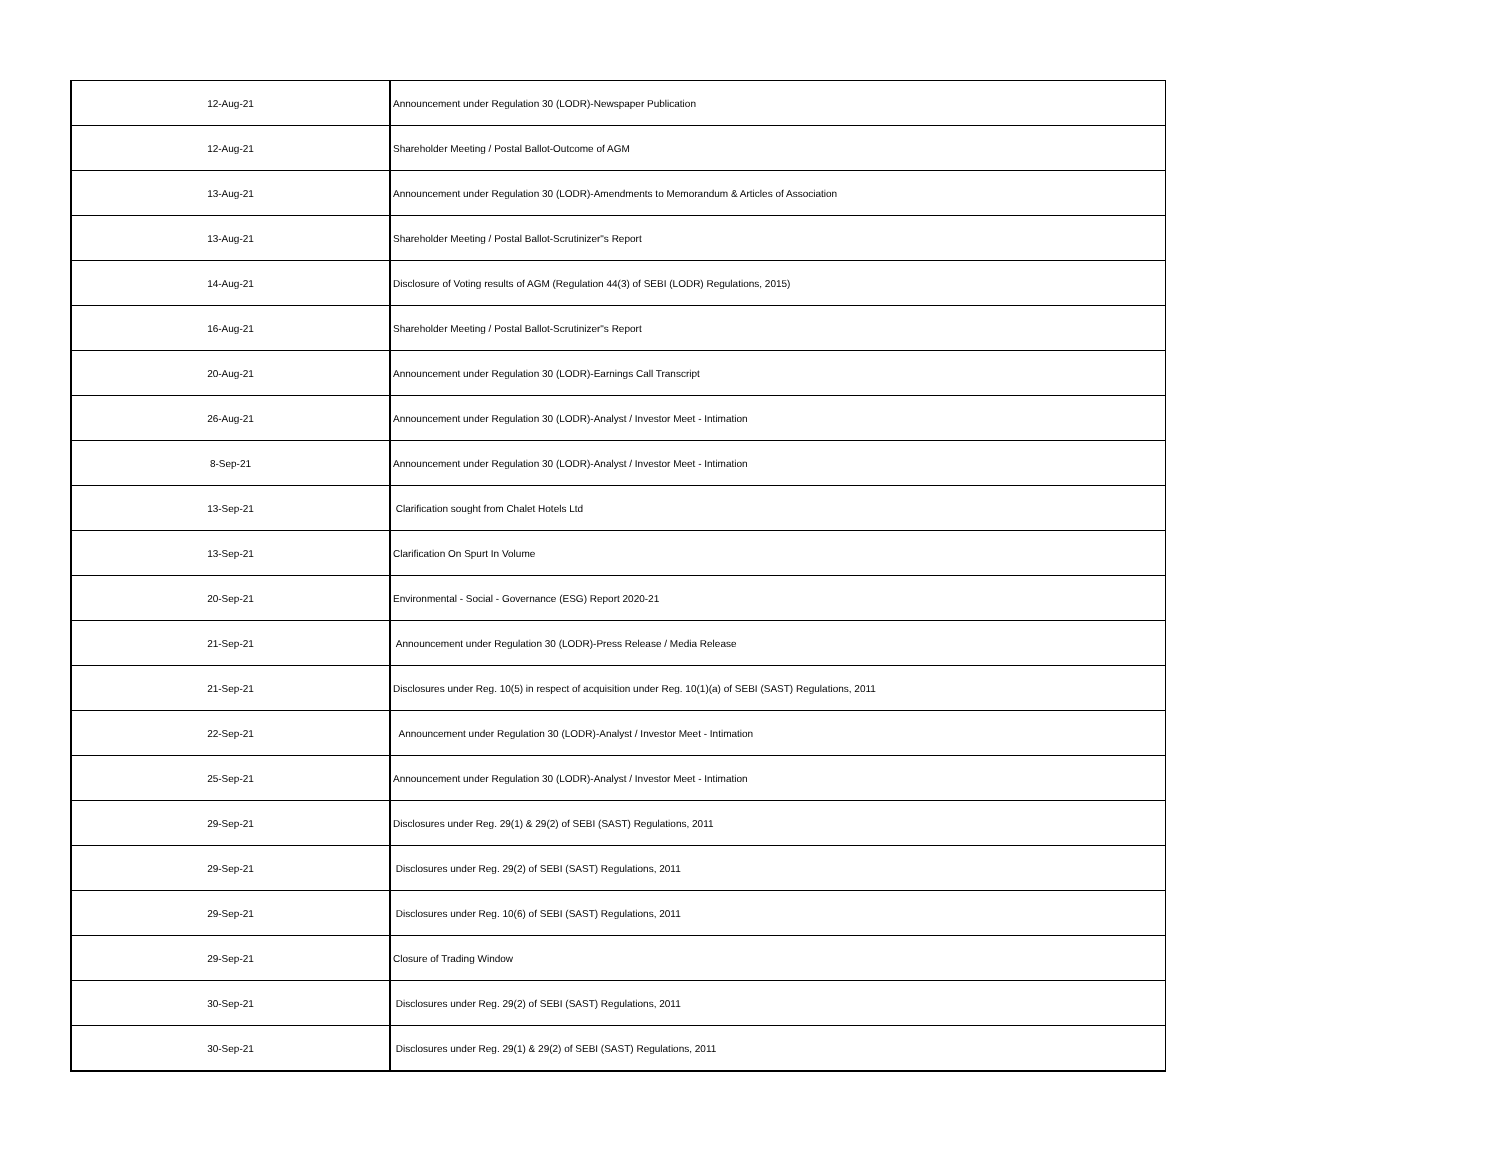| 12-Aug-21 | Announcement under Regulation 30 (LODR)-Newspaper Publication |
| 12-Aug-21 | Shareholder Meeting / Postal Ballot-Outcome of AGM |
| 13-Aug-21 | Announcement under Regulation 30 (LODR)-Amendments to Memorandum & Articles of Association |
| 13-Aug-21 | Shareholder Meeting / Postal Ballot-Scrutinizer"s Report |
| 14-Aug-21 | Disclosure of Voting results of AGM (Regulation 44(3) of SEBI (LODR) Regulations, 2015) |
| 16-Aug-21 | Shareholder Meeting / Postal Ballot-Scrutinizer"s Report |
| 20-Aug-21 | Announcement under Regulation 30 (LODR)-Earnings Call Transcript |
| 26-Aug-21 | Announcement under Regulation 30 (LODR)-Analyst / Investor Meet - Intimation |
| 8-Sep-21 | Announcement under Regulation 30 (LODR)-Analyst / Investor Meet - Intimation |
| 13-Sep-21 | Clarification sought from Chalet Hotels Ltd |
| 13-Sep-21 | Clarification On Spurt In Volume |
| 20-Sep-21 | Environmental - Social - Governance (ESG) Report 2020-21 |
| 21-Sep-21 | Announcement under Regulation 30 (LODR)-Press Release / Media Release |
| 21-Sep-21 | Disclosures under Reg. 10(5) in respect of acquisition under Reg. 10(1)(a) of SEBI (SAST) Regulations, 2011 |
| 22-Sep-21 | Announcement under Regulation 30 (LODR)-Analyst / Investor Meet - Intimation |
| 25-Sep-21 | Announcement under Regulation 30 (LODR)-Analyst / Investor Meet - Intimation |
| 29-Sep-21 | Disclosures under Reg. 29(1) & 29(2) of SEBI (SAST) Regulations, 2011 |
| 29-Sep-21 | Disclosures under Reg. 29(2) of SEBI (SAST) Regulations, 2011 |
| 29-Sep-21 | Disclosures under Reg. 10(6) of SEBI (SAST) Regulations, 2011 |
| 29-Sep-21 | Closure of Trading Window |
| 30-Sep-21 | Disclosures under Reg. 29(2) of SEBI (SAST) Regulations, 2011 |
| 30-Sep-21 | Disclosures under Reg. 29(1) & 29(2) of SEBI (SAST) Regulations, 2011 |